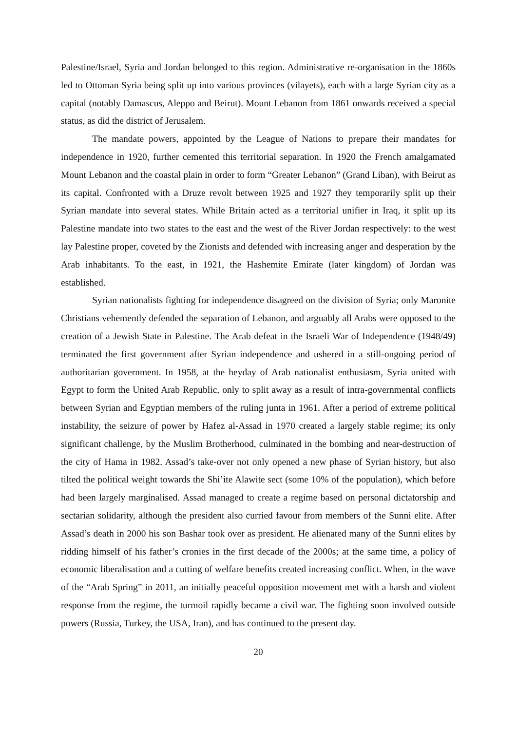Palestine/Israel, Syria and Jordan belonged to this region. Administrative re-organisation in the 1860s led to Ottoman Syria being split up into various provinces (vilayets), each with a large Syrian city as a capital (notably Damascus, Aleppo and Beirut). Mount Lebanon from 1861 onwards received a special status, as did the district of Jerusalem.
The mandate powers, appointed by the League of Nations to prepare their mandates for independence in 1920, further cemented this territorial separation. In 1920 the French amalgamated Mount Lebanon and the coastal plain in order to form “Greater Lebanon” (Grand Liban), with Beirut as its capital. Confronted with a Druze revolt between 1925 and 1927 they temporarily split up their Syrian mandate into several states. While Britain acted as a territorial unifier in Iraq, it split up its Palestine mandate into two states to the east and the west of the River Jordan respectively: to the west lay Palestine proper, coveted by the Zionists and defended with increasing anger and desperation by the Arab inhabitants. To the east, in 1921, the Hashemite Emirate (later kingdom) of Jordan was established.
Syrian nationalists fighting for independence disagreed on the division of Syria; only Maronite Christians vehemently defended the separation of Lebanon, and arguably all Arabs were opposed to the creation of a Jewish State in Palestine. The Arab defeat in the Israeli War of Independence (1948/49) terminated the first government after Syrian independence and ushered in a still-ongoing period of authoritarian government. In 1958, at the heyday of Arab nationalist enthusiasm, Syria united with Egypt to form the United Arab Republic, only to split away as a result of intra-governmental conflicts between Syrian and Egyptian members of the ruling junta in 1961. After a period of extreme political instability, the seizure of power by Hafez al-Assad in 1970 created a largely stable regime; its only significant challenge, by the Muslim Brotherhood, culminated in the bombing and near-destruction of the city of Hama in 1982. Assad’s take-over not only opened a new phase of Syrian history, but also tilted the political weight towards the Shi’ite Alawite sect (some 10% of the population), which before had been largely marginalised. Assad managed to create a regime based on personal dictatorship and sectarian solidarity, although the president also curried favour from members of the Sunni elite. After Assad’s death in 2000 his son Bashar took over as president. He alienated many of the Sunni elites by ridding himself of his father’s cronies in the first decade of the 2000s; at the same time, a policy of economic liberalisation and a cutting of welfare benefits created increasing conflict. When, in the wave of the “Arab Spring” in 2011, an initially peaceful opposition movement met with a harsh and violent response from the regime, the turmoil rapidly became a civil war. The fighting soon involved outside powers (Russia, Turkey, the USA, Iran), and has continued to the present day.
20